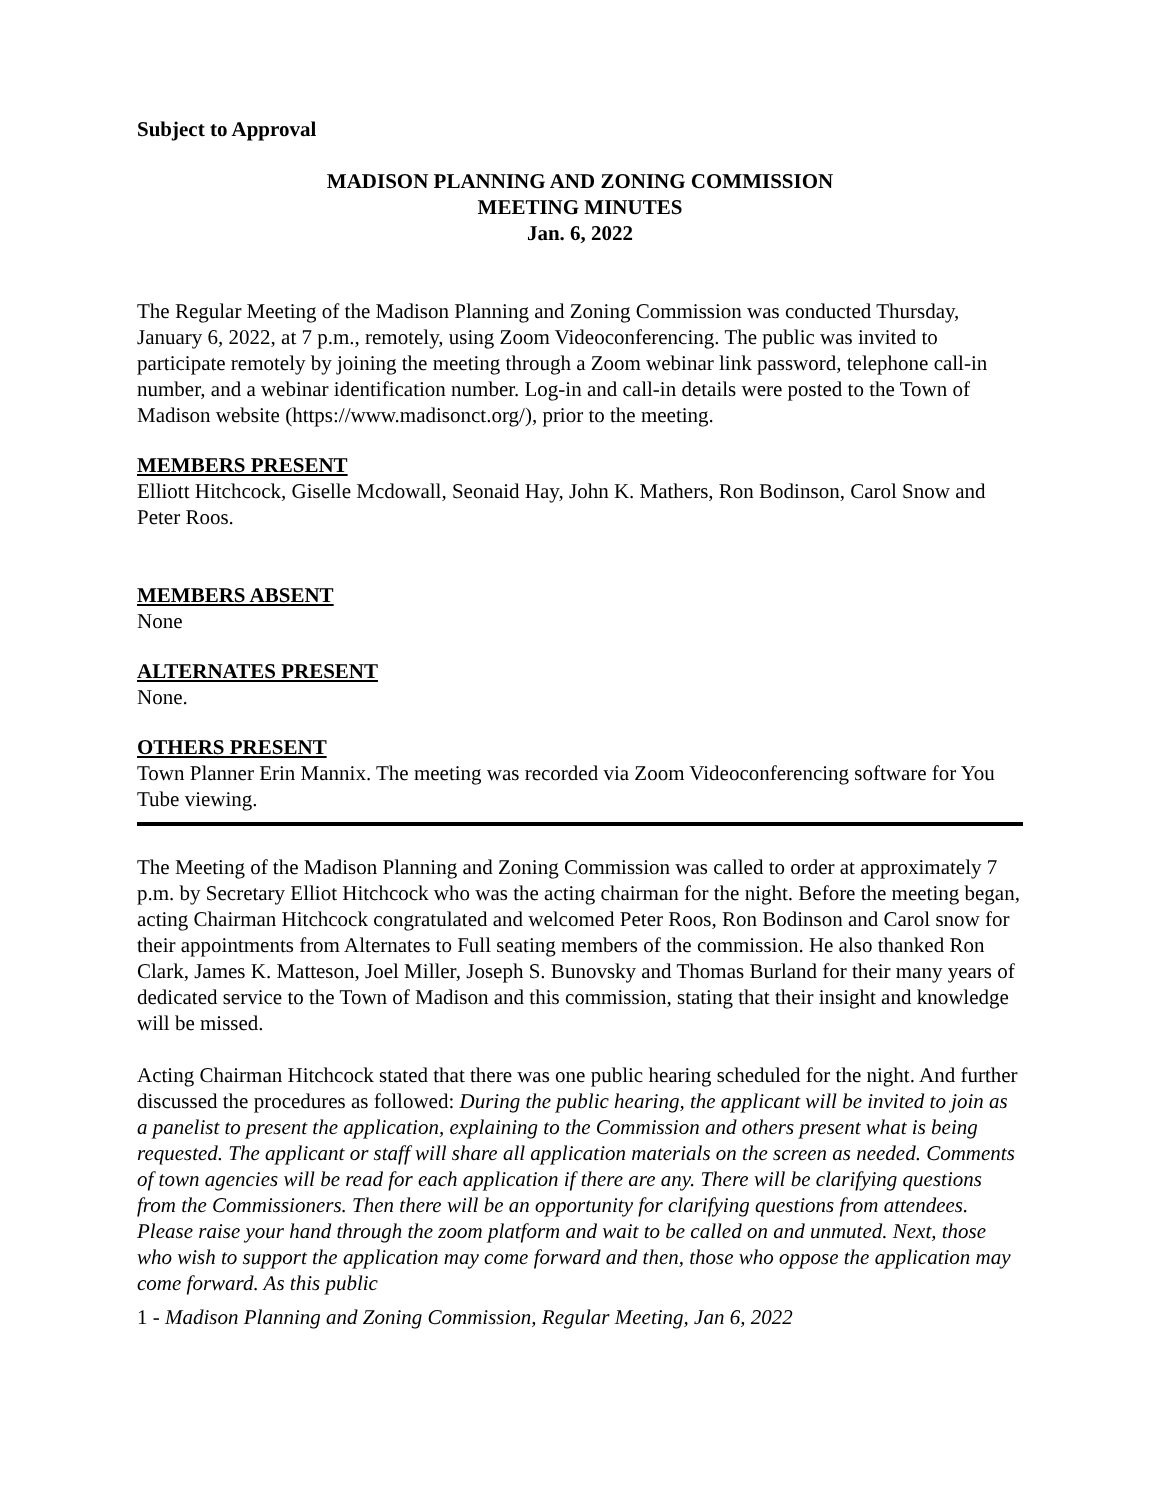Subject to Approval
MADISON PLANNING AND ZONING COMMISSION
MEETING MINUTES
Jan. 6, 2022
The Regular Meeting of the Madison Planning and Zoning Commission was conducted Thursday, January 6, 2022, at 7 p.m., remotely, using Zoom Videoconferencing. The public was invited to participate remotely by joining the meeting through a Zoom webinar link password, telephone call-in number, and a webinar identification number. Log-in and call-in details were posted to the Town of Madison website (https://www.madisonct.org/), prior to the meeting.
MEMBERS PRESENT
Elliott Hitchcock, Giselle Mcdowall, Seonaid Hay, John K. Mathers, Ron Bodinson, Carol Snow and Peter Roos.
MEMBERS ABSENT
None
ALTERNATES PRESENT
None.
OTHERS PRESENT
Town Planner Erin Mannix. The meeting was recorded via Zoom Videoconferencing software for You Tube viewing.
The Meeting of the Madison Planning and Zoning Commission was called to order at approximately 7 p.m. by Secretary Elliot Hitchcock who was the acting chairman for the night. Before the meeting began, acting Chairman Hitchcock congratulated and welcomed Peter Roos, Ron Bodinson and Carol snow for their appointments from Alternates to Full seating members of the commission. He also thanked Ron Clark, James K. Matteson, Joel Miller, Joseph S. Bunovsky and Thomas Burland for their many years of dedicated service to the Town of Madison and this commission, stating that their insight and knowledge will be missed.
Acting Chairman Hitchcock stated that there was one public hearing scheduled for the night. And further discussed the procedures as followed: During the public hearing, the applicant will be invited to join as a panelist to present the application, explaining to the Commission and others present what is being requested. The applicant or staff will share all application materials on the screen as needed. Comments of town agencies will be read for each application if there are any. There will be clarifying questions from the Commissioners. Then there will be an opportunity for clarifying questions from attendees. Please raise your hand through the zoom platform and wait to be called on and unmuted. Next, those who wish to support the application may come forward and then, those who oppose the application may come forward. As this public
1 - Madison Planning and Zoning Commission, Regular Meeting, Jan 6, 2022